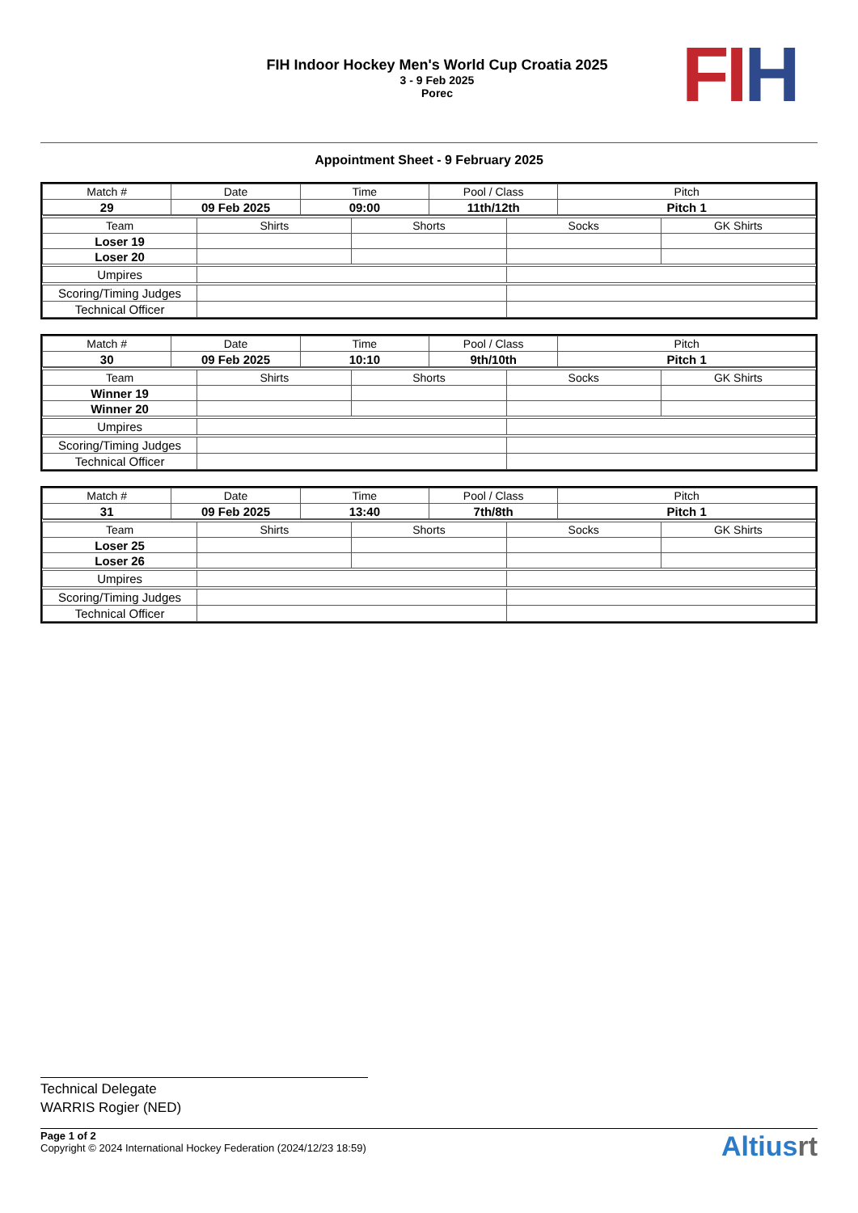FIH Indoor Hockey Men's World Cup Croatia 2025
3 - 9 Feb 2025
Porec
FI H
Appointment Sheet - 9 February 2025
| Match # | Date | Time | Pool / Class | Pitch |
| --- | --- | --- | --- | --- |
| 29 | 09 Feb 2025 | 09:00 | 11th/12th | Pitch 1 |
| Team | Shirts | Shorts | Socks | GK Shirts |
| --- | --- | --- | --- | --- |
| Loser 19 | | | | |
| Loser 20 | | | | |
| Umpires | | | | |
| Scoring/Timing Judges | | | | |
| Technical Officer | | | | |
| Match # | Date | Time | Pool / Class | Pitch |
| --- | --- | --- | --- | --- |
| 30 | 09 Feb 2025 | 10:10 | 9th/10th | Pitch 1 |
| Team | Shirts | Shorts | Socks | GK Shirts |
| --- | --- | --- | --- | --- |
| Winner 19 | | | | |
| Winner 20 | | | | |
| Umpires | | | | |
| Scoring/Timing Judges | | | | |
| Technical Officer | | | | |
| Match # | Date | Time | Pool / Class | Pitch |
| --- | --- | --- | --- | --- |
| 31 | 09 Feb 2025 | 13:40 | 7th/8th | Pitch 1 |
| Team | Shirts | Shorts | Socks | GK Shirts |
| --- | --- | --- | --- | --- |
| Loser 25 | | | | |
| Loser 26 | | | | |
| Umpires | | | | |
| Scoring/Timing Judges | | | | |
| Technical Officer | | | | |
Technical Delegate
WARRIS Rogier (NED)
Page 1 of 2
Copyright © 2024 International Hockey Federation (2024/12/23 18:59)
Altiusrt